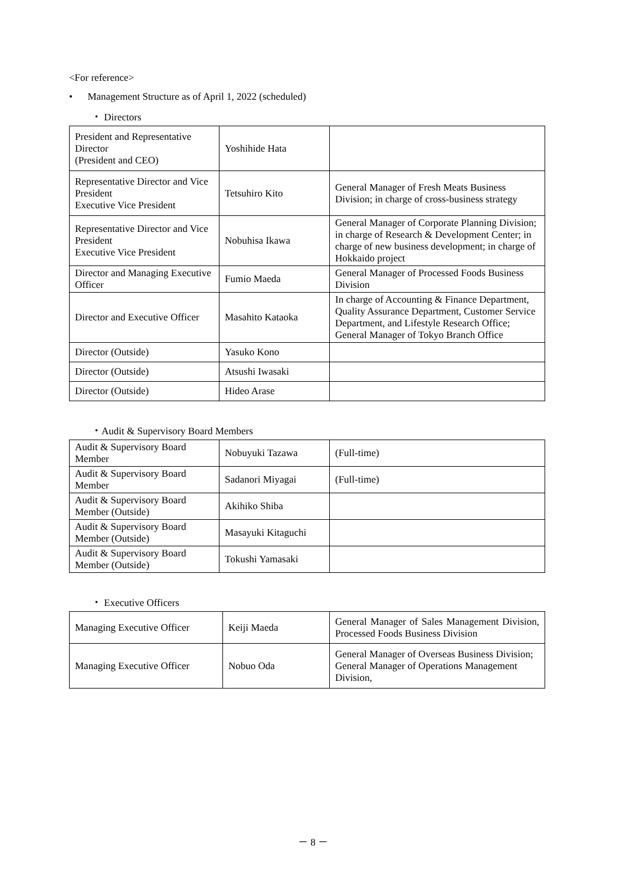<For reference>
• Management Structure as of April 1, 2022 (scheduled)
・ Directors
| President and Representative Director (President and CEO) | Yoshihide Hata | |
| Representative Director and Vice President Executive Vice President | Tetsuhiro Kito | General Manager of Fresh Meats Business Division; in charge of cross-business strategy |
| Representative Director and Vice President Executive Vice President | Nobuhisa Ikawa | General Manager of Corporate Planning Division; in charge of Research & Development Center; in charge of new business development; in charge of Hokkaido project |
| Director and Managing Executive Officer | Fumio Maeda | General Manager of Processed Foods Business Division |
| Director and Executive Officer | Masahito Kataoka | In charge of Accounting & Finance Department, Quality Assurance Department, Customer Service Department, and Lifestyle Research Office; General Manager of Tokyo Branch Office |
| Director (Outside) | Yasuko Kono | |
| Director (Outside) | Atsushi Iwasaki | |
| Director (Outside) | Hideo Arase | |
・Audit & Supervisory Board Members
| Audit & Supervisory Board Member | Nobuyuki Tazawa | (Full-time) |
| Audit & Supervisory Board Member | Sadanori Miyagai | (Full-time) |
| Audit & Supervisory Board Member (Outside) | Akihiko Shiba | |
| Audit & Supervisory Board Member (Outside) | Masayuki Kitaguchi | |
| Audit & Supervisory Board Member (Outside) | Tokushi Yamasaki | |
・ Executive Officers
| Managing Executive Officer | Keiji Maeda | General Manager of Sales Management Division, Processed Foods Business Division |
| Managing Executive Officer | Nobuo Oda | General Manager of Overseas Business Division; General Manager of Operations Management Division, |
－ 8 －